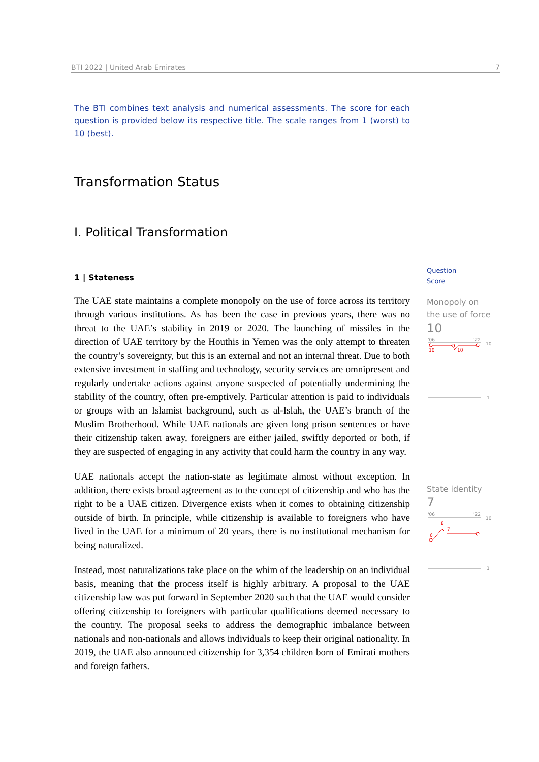BTI 2022 | United Arab Emirates 7
The BTI combines text analysis and numerical assessments. The score for each question is provided below its respective title. The scale ranges from 1 (worst) to 10 (best).
Transformation Status
I. Political Transformation
1 | Stateness
The UAE state maintains a complete monopoly on the use of force across its territory through various institutions. As has been the case in previous years, there was no threat to the UAE’s stability in 2019 or 2020. The launching of missiles in the direction of UAE territory by the Houthis in Yemen was the only attempt to threaten the country’s sovereignty, but this is an external and not an internal threat. Due to both extensive investment in staffing and technology, security services are omnipresent and regularly undertake actions against anyone suspected of potentially undermining the stability of the country, often pre-emptively. Particular attention is paid to individuals or groups with an Islamist background, such as al-Islah, the UAE’s branch of the Muslim Brotherhood. While UAE nationals are given long prison sentences or have their citizenship taken away, foreigners are either jailed, swiftly deported or both, if they are suspected of engaging in any activity that could harm the country in any way.
UAE nationals accept the nation-state as legitimate almost without exception. In addition, there exists broad agreement as to the concept of citizenship and who has the right to be a UAE citizen. Divergence exists when it comes to obtaining citizenship outside of birth. In principle, while citizenship is available to foreigners who have lived in the UAE for a minimum of 20 years, there is no institutional mechanism for being naturalized.
Instead, most naturalizations take place on the whim of the leadership on an individual basis, meaning that the process itself is highly arbitrary. A proposal to the UAE citizenship law was put forward in September 2020 such that the UAE would consider offering citizenship to foreigners with particular qualifications deemed necessary to the country. The proposal seeks to address the demographic imbalance between nationals and non-nationals and allows individuals to keep their original nationality. In 2019, the UAE also announced citizenship for 3,354 children born of Emirati mothers and foreign fathers.
Question
Score
Monopoly on the use of force
10
'06
'22
10
10
9
10
1
State identity
7
'06
'22
10
6
8
7
1